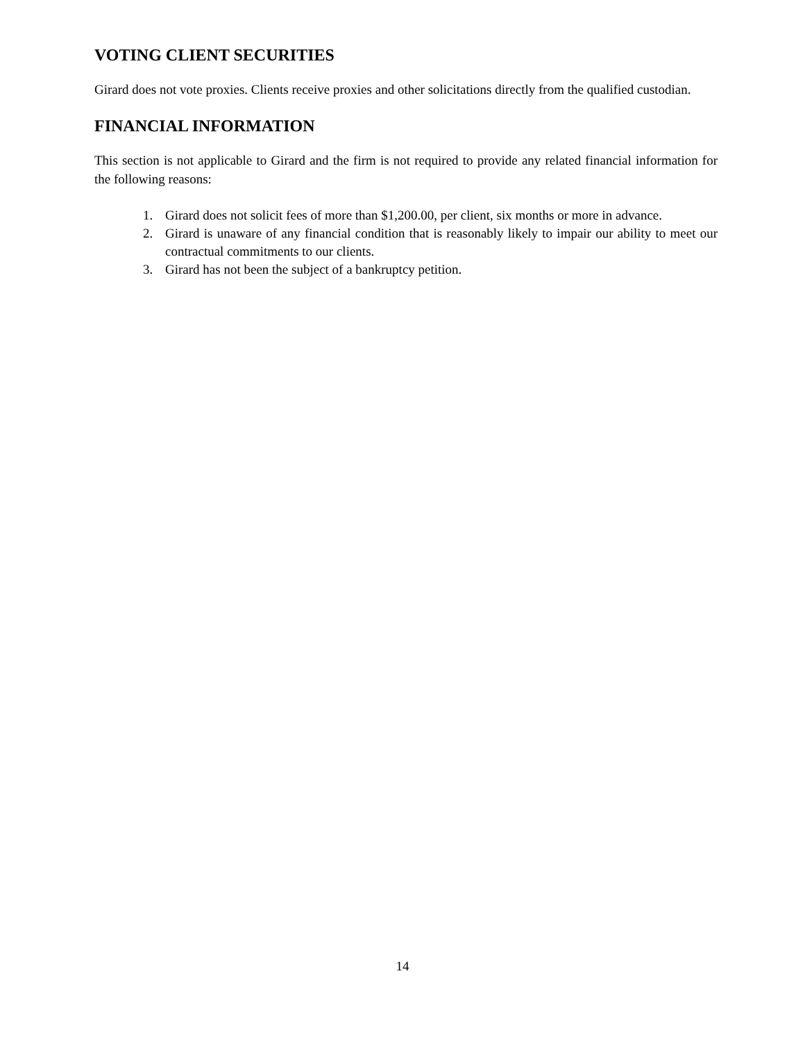VOTING CLIENT SECURITIES
Girard does not vote proxies. Clients receive proxies and other solicitations directly from the qualified custodian.
FINANCIAL INFORMATION
This section is not applicable to Girard and the firm is not required to provide any related financial information for the following reasons:
1. Girard does not solicit fees of more than $1,200.00, per client, six months or more in advance.
2. Girard is unaware of any financial condition that is reasonably likely to impair our ability to meet our contractual commitments to our clients.
3. Girard has not been the subject of a bankruptcy petition.
14